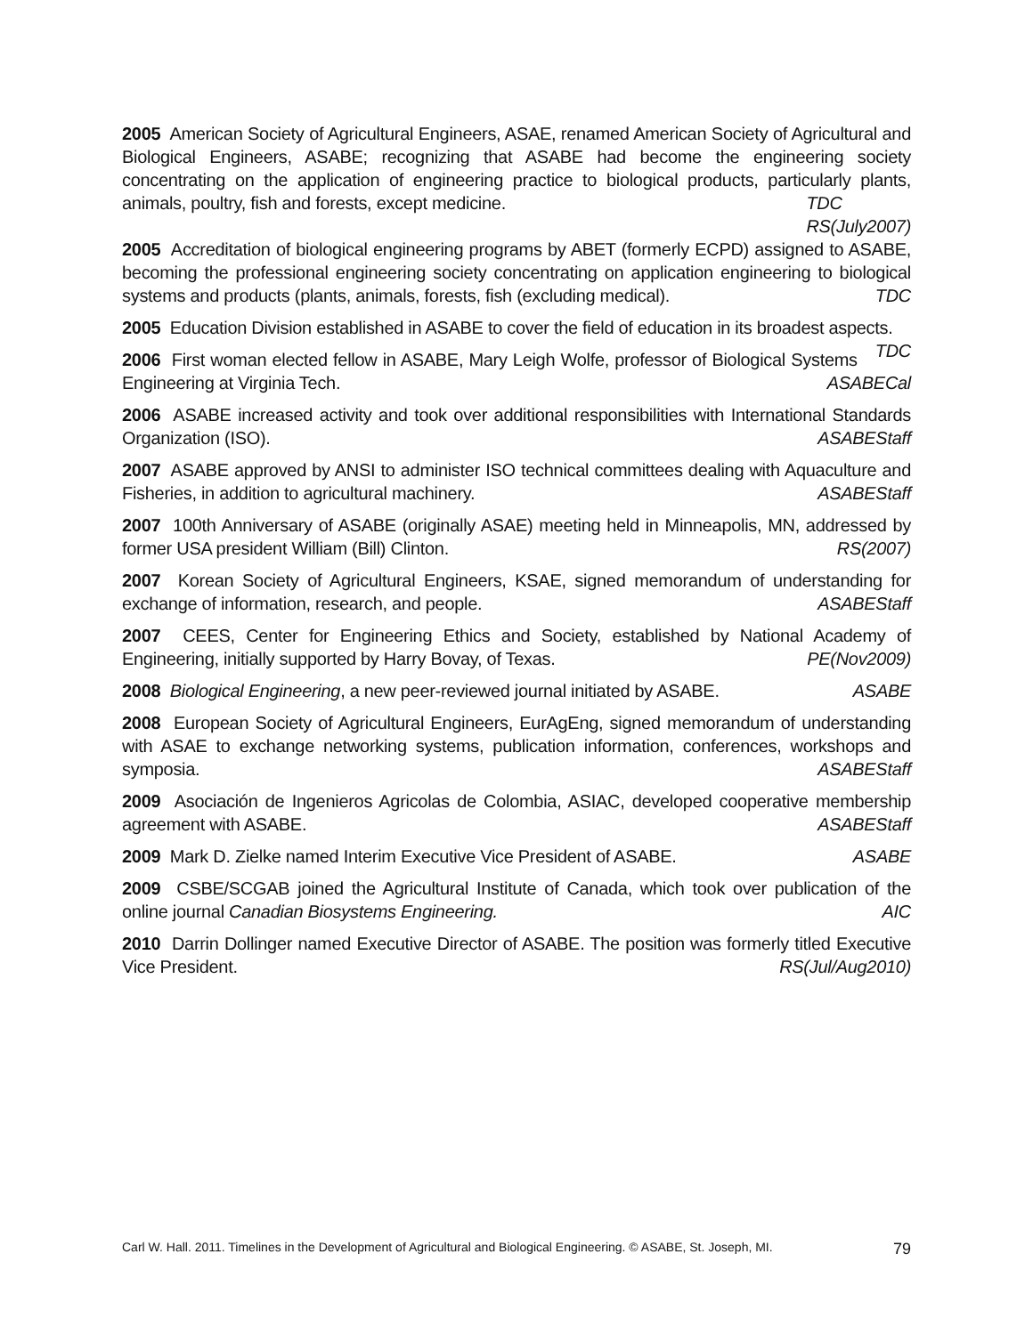2005 American Society of Agricultural Engineers, ASAE, renamed American Society of Agricultural and Biological Engineers, ASABE; recognizing that ASABE had become the engineering society concentrating on the application of engineering practice to biological products, particularly plants, animals, poultry, fish and forests, except medicine. TDC
RS(July2007)
2005 Accreditation of biological engineering programs by ABET (formerly ECPD) assigned to ASABE, becoming the professional engineering society concentrating on application engineering to biological systems and products (plants, animals, forests, fish (excluding medical). TDC
2005 Education Division established in ASABE to cover the field of education in its broadest aspects. TDC
2006 First woman elected fellow in ASABE, Mary Leigh Wolfe, professor of Biological Systems Engineering at Virginia Tech. ASABECal
2006 ASABE increased activity and took over additional responsibilities with International Standards Organization (ISO). ASABEStaff
2007 ASABE approved by ANSI to administer ISO technical committees dealing with Aquaculture and Fisheries, in addition to agricultural machinery. ASABEStaff
2007 100th Anniversary of ASABE (originally ASAE) meeting held in Minneapolis, MN, addressed by former USA president William (Bill) Clinton. RS(2007)
2007 Korean Society of Agricultural Engineers, KSAE, signed memorandum of understanding for exchange of information, research, and people. ASABEStaff
2007 CEES, Center for Engineering Ethics and Society, established by National Academy of Engineering, initially supported by Harry Bovay, of Texas. PE(Nov2009)
2008 Biological Engineering, a new peer-reviewed journal initiated by ASABE. ASABE
2008 European Society of Agricultural Engineers, EurAgEng, signed memorandum of understanding with ASAE to exchange networking systems, publication information, conferences, workshops and symposia. ASABEStaff
2009 Asociación de Ingenieros Agricolas de Colombia, ASIAC, developed cooperative membership agreement with ASABE. ASABEStaff
2009 Mark D. Zielke named Interim Executive Vice President of ASABE. ASABE
2009 CSBE/SCGAB joined the Agricultural Institute of Canada, which took over publication of the online journal Canadian Biosystems Engineering. AIC
2010 Darrin Dollinger named Executive Director of ASABE. The position was formerly titled Executive Vice President. RS(Jul/Aug2010)
Carl W. Hall. 2011. Timelines in the Development of Agricultural and Biological Engineering. © ASABE, St. Joseph, MI. 79